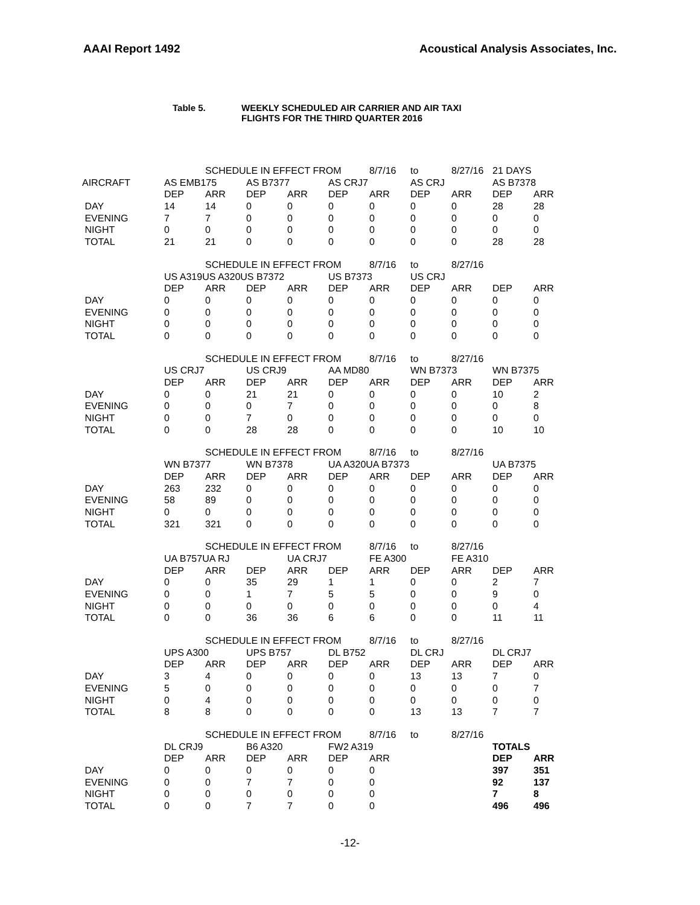AAAI Report 1492 Acoustical Analysis Associates, Inc.
Table 5. WEEKLY SCHEDULED AIR CARRIER AND AIR TAXI
FLIGHTS FOR THE THIRD QUARTER 2016
| | | SCHEDULE IN EFFECT FROM | | | | 8/7/16 | to | 8/27/16 | 21 DAYS | |
| AIRCRAFT | AS EMB175 | | AS B7377 | | AS CRJ7 | | AS CRJ | | AS B7378 | |
| | DEP | ARR | DEP | ARR | DEP | ARR | DEP | ARR | DEP | ARR |
| DAY | 14 | 14 | 0 | 0 | 0 | 0 | 0 | 0 | 28 | 28 |
| EVENING | 7 | 7 | 0 | 0 | 0 | 0 | 0 | 0 | 0 | 0 |
| NIGHT | 0 | 0 | 0 | 0 | 0 | 0 | 0 | 0 | 0 | 0 |
| TOTAL | 21 | 21 | 0 | 0 | 0 | 0 | 0 | 0 | 28 | 28 |
| | | SCHEDULE IN EFFECT FROM | | | | 8/7/16 | to | 8/27/16 | | |
| | US A319US A320US B7372 | | | | US B7373 | | US CRJ | | | |
| | DEP | ARR | DEP | ARR | DEP | ARR | DEP | ARR | DEP | ARR |
| DAY | 0 | 0 | 0 | 0 | 0 | 0 | 0 | 0 | 0 | 0 |
| EVENING | 0 | 0 | 0 | 0 | 0 | 0 | 0 | 0 | 0 | 0 |
| NIGHT | 0 | 0 | 0 | 0 | 0 | 0 | 0 | 0 | 0 | 0 |
| TOTAL | 0 | 0 | 0 | 0 | 0 | 0 | 0 | 0 | 0 | 0 |
| | | SCHEDULE IN EFFECT FROM | | | | 8/7/16 | to | 8/27/16 | | |
| | US CRJ7 | | US CRJ9 | | AA MD80 | | WN B7373 | | WN B7375 | |
| | DEP | ARR | DEP | ARR | DEP | ARR | DEP | ARR | DEP | ARR |
| DAY | 0 | 0 | 21 | 21 | 0 | 0 | 0 | 0 | 10 | 2 |
| EVENING | 0 | 0 | 0 | 7 | 0 | 0 | 0 | 0 | 0 | 8 |
| NIGHT | 0 | 0 | 7 | 0 | 0 | 0 | 0 | 0 | 0 | 0 |
| TOTAL | 0 | 0 | 28 | 28 | 0 | 0 | 0 | 0 | 10 | 10 |
| | | SCHEDULE IN EFFECT FROM | | | | 8/7/16 | to | 8/27/16 | | |
| | WN B7377 | | WN B7378 | | UA A320UA B7373 | | | | UA B7375 | |
| | DEP | ARR | DEP | ARR | DEP | ARR | DEP | ARR | DEP | ARR |
| DAY | 263 | 232 | 0 | 0 | 0 | 0 | 0 | 0 | 0 | 0 |
| EVENING | 58 | 89 | 0 | 0 | 0 | 0 | 0 | 0 | 0 | 0 |
| NIGHT | 0 | 0 | 0 | 0 | 0 | 0 | 0 | 0 | 0 | 0 |
| TOTAL | 321 | 321 | 0 | 0 | 0 | 0 | 0 | 0 | 0 | 0 |
| | | SCHEDULE IN EFFECT FROM | | | | 8/7/16 | to | 8/27/16 | | |
| | UA B757UA RJ | | | UA CRJ7 | | FE A300 | | FE A310 | | |
| | DEP | ARR | DEP | ARR | DEP | ARR | DEP | ARR | DEP | ARR |
| DAY | 0 | 0 | 35 | 29 | 1 | 1 | 0 | 0 | 2 | 7 |
| EVENING | 0 | 0 | 1 | 7 | 5 | 5 | 0 | 0 | 9 | 0 |
| NIGHT | 0 | 0 | 0 | 0 | 0 | 0 | 0 | 0 | 0 | 4 |
| TOTAL | 0 | 0 | 36 | 36 | 6 | 6 | 0 | 0 | 11 | 11 |
| | | SCHEDULE IN EFFECT FROM | | | | 8/7/16 | to | 8/27/16 | | |
| | UPS A300 | | UPS B757 | | DL B752 | | DL CRJ | | DL CRJ7 | |
| | DEP | ARR | DEP | ARR | DEP | ARR | DEP | ARR | DEP | ARR |
| DAY | 3 | 4 | 0 | 0 | 0 | 0 | 13 | 13 | 7 | 0 |
| EVENING | 5 | 0 | 0 | 0 | 0 | 0 | 0 | 0 | 0 | 7 |
| NIGHT | 0 | 4 | 0 | 0 | 0 | 0 | 0 | 0 | 0 | 0 |
| TOTAL | 8 | 8 | 0 | 0 | 0 | 0 | 13 | 13 | 7 | 7 |
| | | SCHEDULE IN EFFECT FROM | | | | 8/7/16 | to | 8/27/16 | | |
| | DL CRJ9 | | B6 A320 | | FW2 A319 | | | | TOTALS | |
| | DEP | ARR | DEP | ARR | DEP | ARR | | | DEP | ARR |
| DAY | 0 | 0 | 0 | 0 | 0 | 0 | | | 397 | 351 |
| EVENING | 0 | 0 | 7 | 7 | 0 | 0 | | | 92 | 137 |
| NIGHT | 0 | 0 | 0 | 0 | 0 | 0 | | | 7 | 8 |
| TOTAL | 0 | 0 | 7 | 7 | 0 | 0 | | | 496 | 496 |
-12-